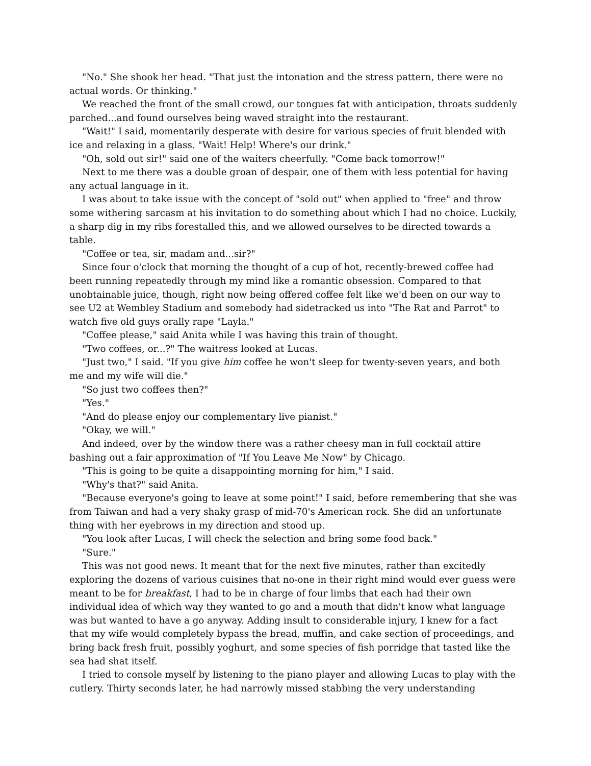"No." She shook her head. "That just the intonation and the stress pattern, there were no actual words. Or thinking."
We reached the front of the small crowd, our tongues fat with anticipation, throats suddenly parched...and found ourselves being waved straight into the restaurant.
"Wait!" I said, momentarily desperate with desire for various species of fruit blended with ice and relaxing in a glass. "Wait! Help! Where's our drink."
"Oh, sold out sir!" said one of the waiters cheerfully. "Come back tomorrow!"
Next to me there was a double groan of despair, one of them with less potential for having any actual language in it.
I was about to take issue with the concept of "sold out" when applied to "free" and throw some withering sarcasm at his invitation to do something about which I had no choice. Luckily, a sharp dig in my ribs forestalled this, and we allowed ourselves to be directed towards a table.
"Coffee or tea, sir, madam and...sir?"
Since four o'clock that morning the thought of a cup of hot, recently-brewed coffee had been running repeatedly through my mind like a romantic obsession. Compared to that unobtainable juice, though, right now being offered coffee felt like we'd been on our way to see U2 at Wembley Stadium and somebody had sidetracked us into "The Rat and Parrot" to watch five old guys orally rape "Layla."
"Coffee please," said Anita while I was having this train of thought.
"Two coffees, or...?" The waitress looked at Lucas.
"Just two," I said. "If you give him coffee he won't sleep for twenty-seven years, and both me and my wife will die."
"So just two coffees then?"
"Yes."
"And do please enjoy our complementary live pianist."
"Okay, we will."
And indeed, over by the window there was a rather cheesy man in full cocktail attire bashing out a fair approximation of "If You Leave Me Now" by Chicago.
"This is going to be quite a disappointing morning for him," I said.
"Why's that?" said Anita.
"Because everyone's going to leave at some point!" I said, before remembering that she was from Taiwan and had a very shaky grasp of mid-70's American rock. She did an unfortunate thing with her eyebrows in my direction and stood up.
"You look after Lucas, I will check the selection and bring some food back."
"Sure."
This was not good news. It meant that for the next five minutes, rather than excitedly exploring the dozens of various cuisines that no-one in their right mind would ever guess were meant to be for breakfast, I had to be in charge of four limbs that each had their own individual idea of which way they wanted to go and a mouth that didn't know what language was but wanted to have a go anyway. Adding insult to considerable injury, I knew for a fact that my wife would completely bypass the bread, muffin, and cake section of proceedings, and bring back fresh fruit, possibly yoghurt, and some species of fish porridge that tasted like the sea had shat itself.
I tried to console myself by listening to the piano player and allowing Lucas to play with the cutlery. Thirty seconds later, he had narrowly missed stabbing the very understanding